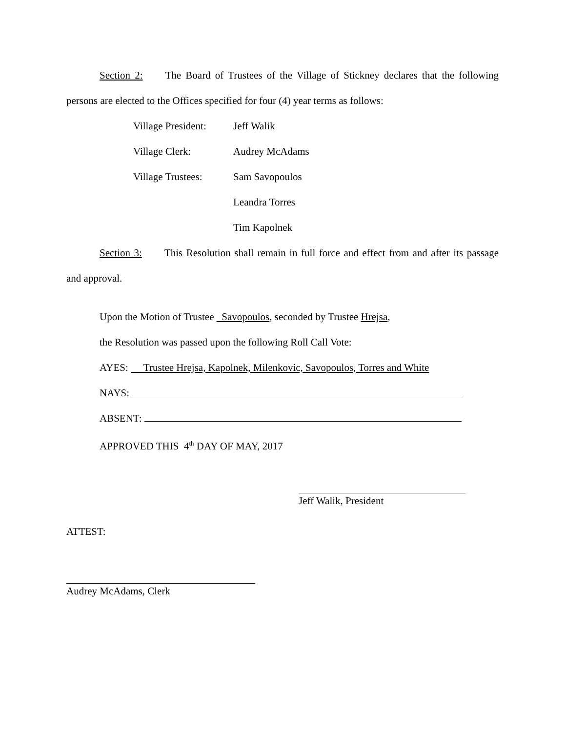Section 2: The Board of Trustees of the Village of Stickney declares that the following persons are elected to the Offices specified for four (4) year terms as follows:
Village President: Jeff Walik
Village Clerk: Audrey McAdams
Village Trustees: Sam Savopoulos
Leandra Torres
Tim Kapolnek
Section 3: This Resolution shall remain in full force and effect from and after its passage and approval.
Upon the Motion of Trustee Savopoulos, seconded by Trustee Hrejsa,
the Resolution was passed upon the following Roll Call Vote:
AYES: Trustee Hrejsa, Kapolnek, Milenkovic, Savopoulos, Torres and White
NAYS:
ABSENT:
APPROVED THIS 4<sup>th</sup> DAY OF MAY, 2017
Jeff Walik, President
ATTEST:
Audrey McAdams, Clerk